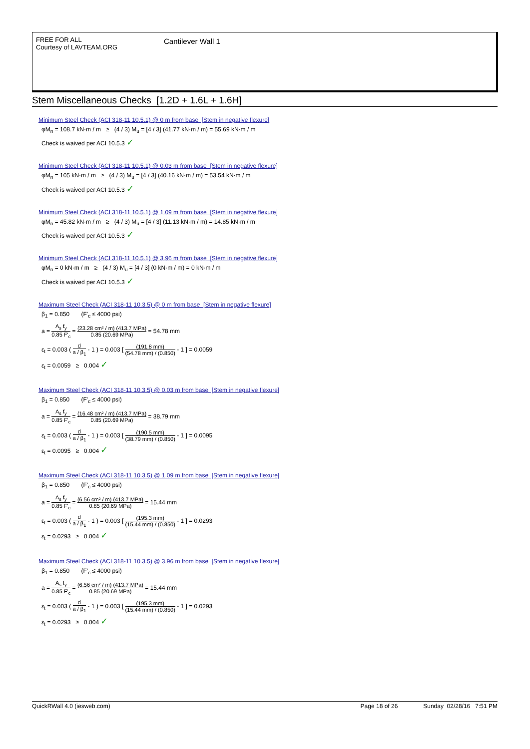FREE FOR ALL
Courtesy of LAVTEAM.ORG
Cantilever Wall 1
Stem Miscellaneous Checks [1.2D + 1.6L + 1.6H]
Minimum Steel Check (ACI 318-11 10.5.1) @ 0 m from base [Stem in negative flexure]
φM<sub>n</sub> = 108.7 kN·m / m ≥ (4 / 3) M<sub>u</sub> = [4 / 3] (41.77 kN·m / m) = 55.69 kN·m / m
Check is waived per ACI 10.5.3 ✓
Minimum Steel Check (ACI 318-11 10.5.1) @ 0.03 m from base [Stem in negative flexure]
φM<sub>n</sub> = 105 kN·m / m ≥ (4 / 3) M<sub>u</sub> = [4 / 3] (40.16 kN·m / m) = 53.54 kN·m / m
Check is waived per ACI 10.5.3 ✓
Minimum Steel Check (ACI 318-11 10.5.1) @ 1.09 m from base [Stem in negative flexure]
φM<sub>n</sub> = 45.82 kN·m / m ≥ (4 / 3) M<sub>u</sub> = [4 / 3] (11.13 kN·m / m) = 14.85 kN·m / m
Check is waived per ACI 10.5.3 ✓
Minimum Steel Check (ACI 318-11 10.5.1) @ 3.96 m from base [Stem in negative flexure]
φM<sub>n</sub> = 0 kN·m / m ≥ (4 / 3) M<sub>u</sub> = [4 / 3] (0 kN·m / m) = 0 kN·m / m
Check is waived per ACI 10.5.3 ✓
Maximum Steel Check (ACI 318-11 10.3.5) @ 0 m from base [Stem in negative flexure]
β<sub>1</sub> = 0.850 (F'<sub>c</sub> ≤ 4000 psi)
a = A<sub>s</sub> f<sub>y</sub> 0.85 F'<sub>c</sub> = (23.28 cm² / m) (413.7 MPa) 0.85 (20.69 MPa) = 54.78 mm
ε<sub>t</sub> = 0.003 ( d a / β<sub>1</sub> - 1 ) = 0.003 [ (191.8 mm) (54.78 mm) / (0.850) - 1 ] = 0.0059
ε<sub>t</sub> = 0.0059 ≥ 0.004 ✓
Maximum Steel Check (ACI 318-11 10.3.5) @ 0.03 m from base [Stem in negative flexure]
β<sub>1</sub> = 0.850 (F'<sub>c</sub> ≤ 4000 psi)
a = A<sub>s</sub> f<sub>y</sub> 0.85 F'<sub>c</sub> = (16.48 cm² / m) (413.7 MPa) 0.85 (20.69 MPa) = 38.79 mm
ε<sub>t</sub> = 0.003 ( d a / β<sub>1</sub> - 1 ) = 0.003 [ (190.5 mm) (38.79 mm) / (0.850) - 1 ] = 0.0095
ε<sub>t</sub> = 0.0095 ≥ 0.004 ✓
Maximum Steel Check (ACI 318-11 10.3.5) @ 1.09 m from base [Stem in negative flexure]
β<sub>1</sub> = 0.850 (F'<sub>c</sub> ≤ 4000 psi)
a = A<sub>s</sub> f<sub>y</sub> 0.85 F'<sub>c</sub> = (6.56 cm² / m) (413.7 MPa) 0.85 (20.69 MPa) = 15.44 mm
ε<sub>t</sub> = 0.003 ( d a / β<sub>1</sub> - 1 ) = 0.003 [ (195.3 mm) (15.44 mm) / (0.850) - 1 ] = 0.0293
ε<sub>t</sub> = 0.0293 ≥ 0.004 ✓
Maximum Steel Check (ACI 318-11 10.3.5) @ 3.96 m from base [Stem in negative flexure]
β<sub>1</sub> = 0.850 (F'<sub>c</sub> ≤ 4000 psi)
a = A<sub>s</sub> f<sub>y</sub> 0.85 F'<sub>c</sub> = (6.56 cm² / m) (413.7 MPa) 0.85 (20.69 MPa) = 15.44 mm
ε<sub>t</sub> = 0.003 ( d a / β<sub>1</sub> - 1 ) = 0.003 [ (195.3 mm) (15.44 mm) / (0.850) - 1 ] = 0.0293
ε<sub>t</sub> = 0.0293 ≥ 0.004 ✓
QuickRWall 4.0 (iesweb.com) Page 18 of 26 Sunday 02/28/16 7:51 PM